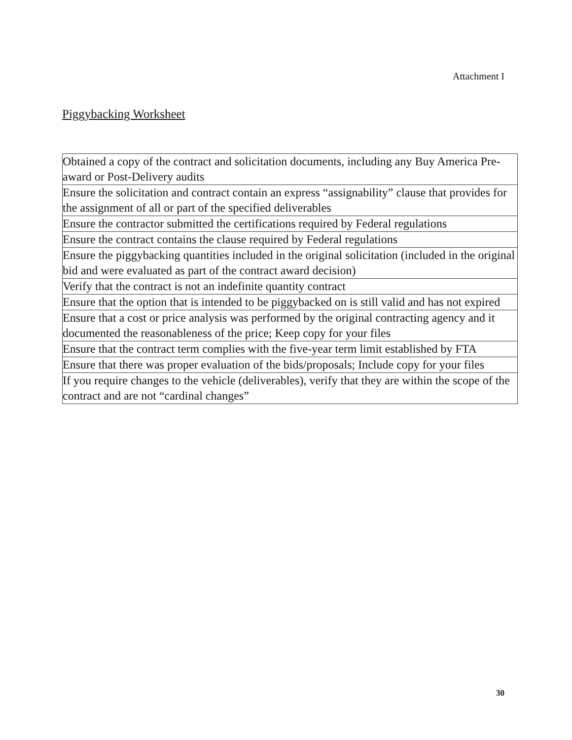Attachment I
Piggybacking Worksheet
| Obtained a copy of the contract and solicitation documents, including any Buy America Pre-award or Post-Delivery audits |
| Ensure the solicitation and contract contain an express “assignability” clause that provides for the assignment of all or part of the specified deliverables |
| Ensure the contractor submitted the certifications required by Federal regulations |
| Ensure the contract contains the clause required by Federal regulations |
| Ensure the piggybacking quantities included in the original solicitation (included in the original bid and were evaluated as part of the contract award decision) |
| Verify that the contract is not an indefinite quantity contract |
| Ensure that the option that is intended to be piggybacked on is still valid and has not expired |
| Ensure that a cost or price analysis was performed by the original contracting agency and it documented the reasonableness of the price; Keep copy for your files |
| Ensure that the contract term complies with the five-year term limit established by FTA |
| Ensure that there was proper evaluation of the bids/proposals; Include copy for your files |
| If you require changes to the vehicle (deliverables), verify that they are within the scope of the contract and are not “cardinal changes” |
30